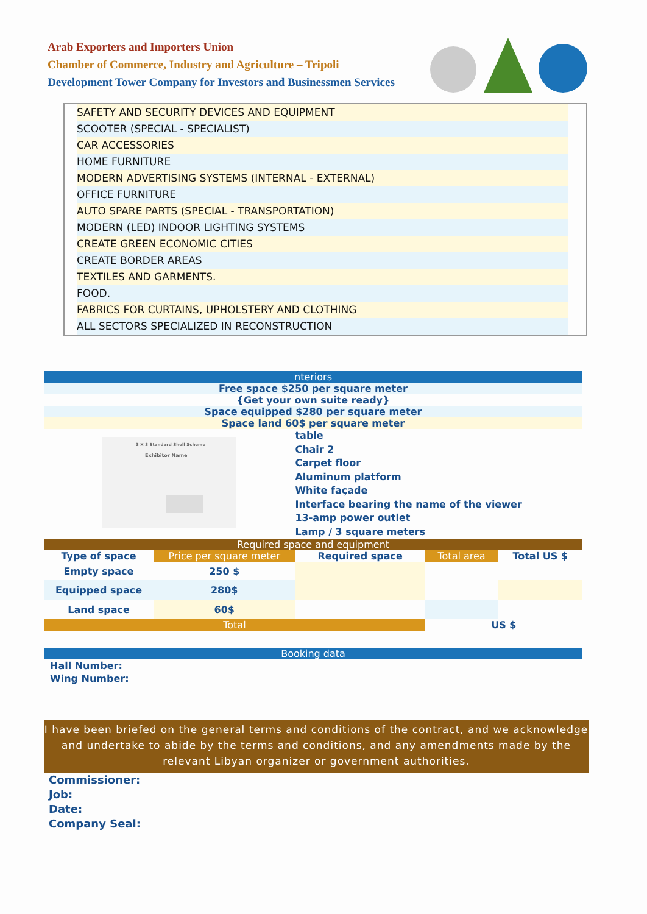Arab Exporters and Importers Union
Chamber of Commerce, Industry and Agriculture – Tripoli
Development Tower Company for Investors and Businessmen Services
SAFETY AND SECURITY DEVICES AND EQUIPMENT
SCOOTER (SPECIAL - SPECIALIST)
CAR ACCESSORIES
HOME FURNITURE
MODERN ADVERTISING SYSTEMS (INTERNAL - EXTERNAL)
OFFICE FURNITURE
AUTO SPARE PARTS (SPECIAL - TRANSPORTATION)
MODERN (LED) INDOOR LIGHTING SYSTEMS
CREATE GREEN ECONOMIC CITIES
CREATE BORDER AREAS
TEXTILES AND GARMENTS.
FOOD.
FABRICS FOR CURTAINS, UPHOLSTERY AND CLOTHING
ALL SECTORS SPECIALIZED IN RECONSTRUCTION
| nteriors | | | | |
| Free space $250 per square meter | | | | |
| {Get your own suite ready} | | | | |
| Space equipped $280 per square meter | | | | |
| Space land 60$ per square meter | | | | |
| 3 X 3 Standard Shell Scheme Exhibitor Name | | table Chair 2 Carpet floor Aluminum platform White façade Interface bearing the name of the viewer 13-amp power outlet Lamp / 3 square meters | | |
| Required space and equipment | | | | |
| Type of space | Price per square meter | Required space | Total area | Total US $ |
| Empty space | 250 $ | | | |
| Equipped space | 280$ | | | |
| Land space | 60$ | | | |
| Total | | | US $ | |
| Booking data |
Hall Number:
Wing Number:
I have been briefed on the general terms and conditions of the contract, and we acknowledge and undertake to abide by the terms and conditions, and any amendments made by the relevant Libyan organizer or government authorities.
Commissioner:
Job:
Date:
Company Seal: